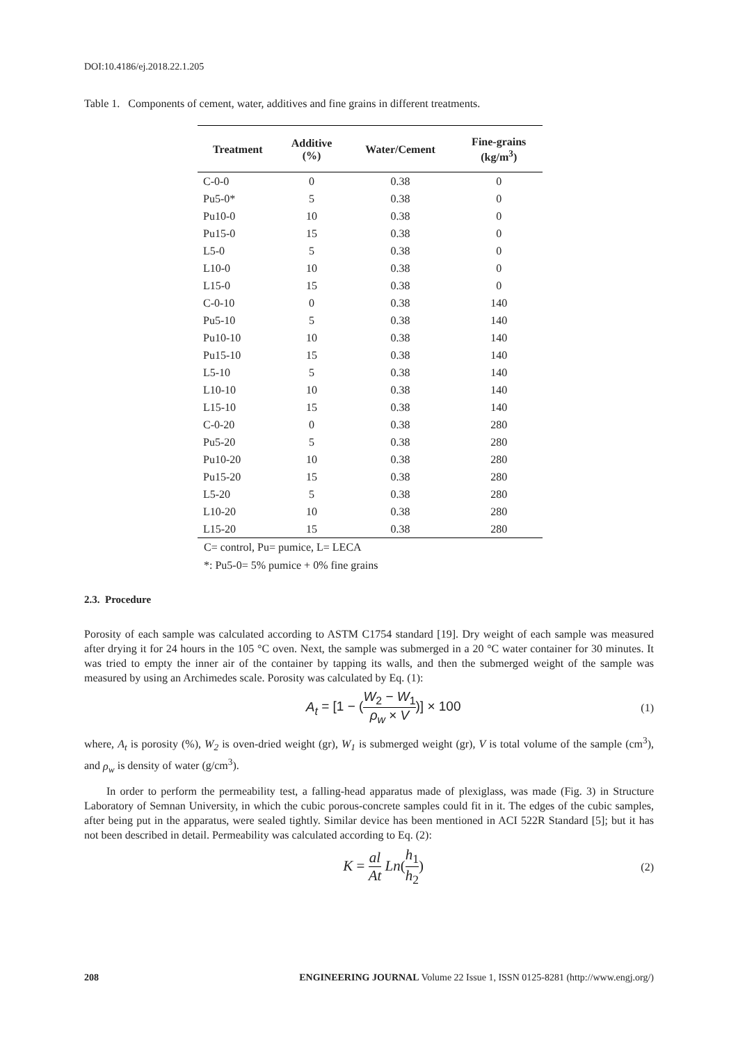DOI:10.4186/ej.2018.22.1.205
Table 1. Components of cement, water, additives and fine grains in different treatments.
| Treatment | Additive (%) | Water/Cement | Fine-grains (kg/m<sup>3</sup>) |
| --- | --- | --- | --- |
| C-0-0 | 0 | 0.38 | 0 |
| Pu5-0* | 5 | 0.38 | 0 |
| Pu10-0 | 10 | 0.38 | 0 |
| Pu15-0 | 15 | 0.38 | 0 |
| L5-0 | 5 | 0.38 | 0 |
| L10-0 | 10 | 0.38 | 0 |
| L15-0 | 15 | 0.38 | 0 |
| C-0-10 | 0 | 0.38 | 140 |
| Pu5-10 | 5 | 0.38 | 140 |
| Pu10-10 | 10 | 0.38 | 140 |
| Pu15-10 | 15 | 0.38 | 140 |
| L5-10 | 5 | 0.38 | 140 |
| L10-10 | 10 | 0.38 | 140 |
| L15-10 | 15 | 0.38 | 140 |
| C-0-20 | 0 | 0.38 | 280 |
| Pu5-20 | 5 | 0.38 | 280 |
| Pu10-20 | 10 | 0.38 | 280 |
| Pu15-20 | 15 | 0.38 | 280 |
| L5-20 | 5 | 0.38 | 280 |
| L10-20 | 10 | 0.38 | 280 |
| L15-20 | 15 | 0.38 | 280 |
C= control, Pu= pumice, L= LECA
*: Pu5-0= 5% pumice + 0% fine grains
2.3. Procedure
Porosity of each sample was calculated according to ASTM C1754 standard [19]. Dry weight of each sample was measured after drying it for 24 hours in the 105 °C oven. Next, the sample was submerged in a 20 °C water container for 30 minutes. It was tried to empty the inner air of the container by tapping its walls, and then the submerged weight of the sample was measured by using an Archimedes scale. Porosity was calculated by Eq. (1):
A<sub>t</sub> = [1 − (W<sub>2</sub> − W<sub>1</sub> ρ<sub>w</sub> × V)] × 100
(1)
where, A<sub>t</sub> is porosity (%), W<sub>2</sub> is oven-dried weight (gr), W<sub>1</sub> is submerged weight (gr), V is total volume of the sample (cm<sup>3</sup>), and ρ<sub>w</sub> is density of water (g/cm<sup>3</sup>).
In order to perform the permeability test, a falling-head apparatus made of plexiglass, was made (Fig. 3) in Structure Laboratory of Semnan University, in which the cubic porous-concrete samples could fit in it. The edges of the cubic samples, after being put in the apparatus, were sealed tightly. Similar device has been mentioned in ACI 522R Standard [5]; but it has not been described in detail. Permeability was calculated according to Eq. (2):
K = al At Ln(h<sub>1</sub> h<sub>2</sub>)
(2)
208 ENGINEERING JOURNAL Volume 22 Issue 1, ISSN 0125-8281 (http://www.engj.org/)